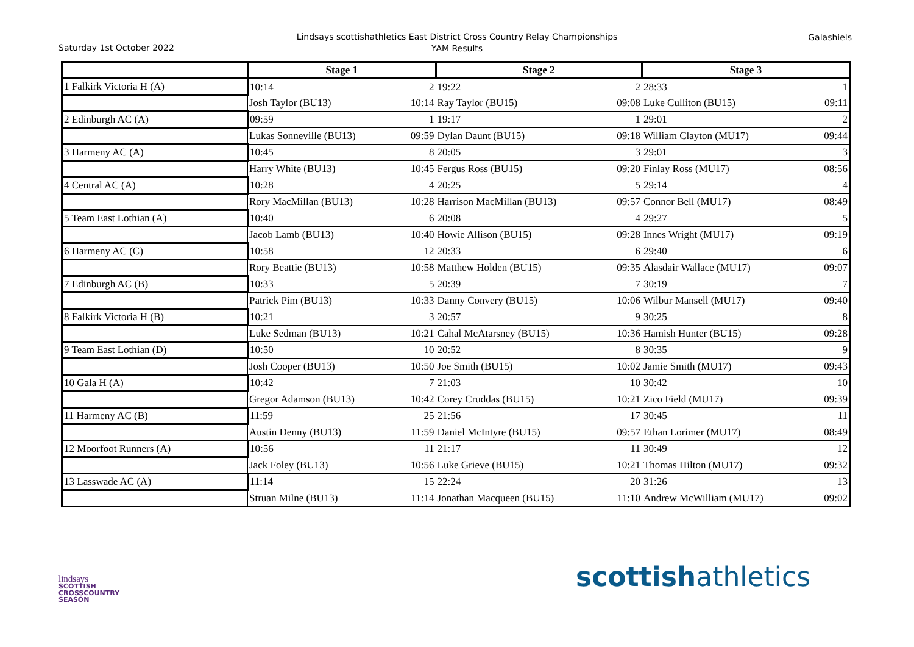Saturday 1st October 2022
Lindsays scottishathletics East District Cross Country Relay Championships
YAM Results
Galashiels
| | Stage 1 | | Stage 2 | | Stage 3 | |
| --- | --- | --- | --- | --- | --- | --- |
| 1 Falkirk Victoria H (A) | 10:14 | 2 | 19:22 | 2 | 28:33 | 1 |
| | Josh Taylor (BU13) | 10:14 | Ray Taylor (BU15) | 09:08 | Luke Culliton (BU15) | 09:11 |
| 2 Edinburgh AC (A) | 09:59 | 1 | 19:17 | 1 | 29:01 | 2 |
| | Lukas Sonneville (BU13) | 09:59 | Dylan Daunt (BU15) | 09:18 | William Clayton (MU17) | 09:44 |
| 3 Harmeny AC (A) | 10:45 | 8 | 20:05 | 3 | 29:01 | 3 |
| | Harry White (BU13) | 10:45 | Fergus Ross (BU15) | 09:20 | Finlay Ross (MU17) | 08:56 |
| 4 Central AC (A) | 10:28 | 4 | 20:25 | 5 | 29:14 | 4 |
| | Rory MacMillan (BU13) | 10:28 | Harrison MacMillan (BU13) | 09:57 | Connor Bell (MU17) | 08:49 |
| 5 Team East Lothian (A) | 10:40 | 6 | 20:08 | 4 | 29:27 | 5 |
| | Jacob Lamb (BU13) | 10:40 | Howie Allison (BU15) | 09:28 | Innes Wright (MU17) | 09:19 |
| 6 Harmeny AC (C) | 10:58 | 12 | 20:33 | 6 | 29:40 | 6 |
| | Rory Beattie (BU13) | 10:58 | Matthew Holden (BU15) | 09:35 | Alasdair Wallace (MU17) | 09:07 |
| 7 Edinburgh AC (B) | 10:33 | 5 | 20:39 | 7 | 30:19 | 7 |
| | Patrick Pim (BU13) | 10:33 | Danny Convery (BU15) | 10:06 | Wilbur Mansell (MU17) | 09:40 |
| 8 Falkirk Victoria H (B) | 10:21 | 3 | 20:57 | 9 | 30:25 | 8 |
| | Luke Sedman (BU13) | 10:21 | Cahal McAtarsney (BU15) | 10:36 | Hamish Hunter (BU15) | 09:28 |
| 9 Team East Lothian (D) | 10:50 | 10 | 20:52 | 8 | 30:35 | 9 |
| | Josh Cooper (BU13) | 10:50 | Joe Smith (BU15) | 10:02 | Jamie Smith (MU17) | 09:43 |
| 10 Gala H (A) | 10:42 | 7 | 21:03 | 10 | 30:42 | 10 |
| | Gregor Adamson (BU13) | 10:42 | Corey Cruddas (BU15) | 10:21 | Zico Field (MU17) | 09:39 |
| 11 Harmeny AC (B) | 11:59 | 25 | 21:56 | 17 | 30:45 | 11 |
| | Austin Denny (BU13) | 11:59 | Daniel McIntyre (BU15) | 09:57 | Ethan Lorimer (MU17) | 08:49 |
| 12 Moorfoot Runners (A) | 10:56 | 11 | 21:17 | 11 | 30:49 | 12 |
| | Jack Foley (BU13) | 10:56 | Luke Grieve (BU15) | 10:21 | Thomas Hilton (MU17) | 09:32 |
| 13 Lasswade AC (A) | 11:14 | 15 | 22:24 | 20 | 31:26 | 13 |
| | Struan Milne (BU13) | 11:14 | Jonathan Macqueen (BU15) | 11:10 | Andrew McWilliam (MU17) | 09:02 |
lindsays
SCOTTISH
CROSSCOUNTRY
SEASON
scottishathletics